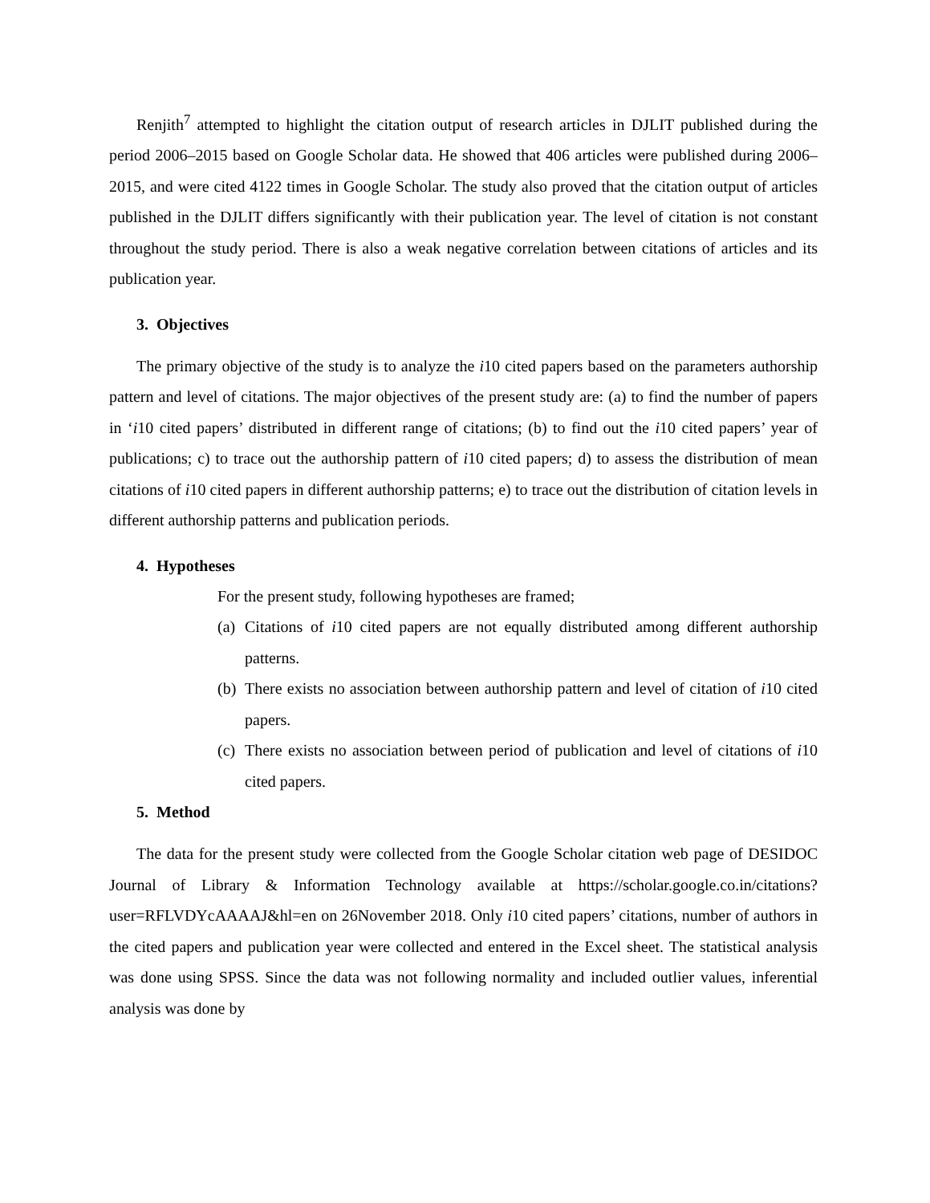Renjith<sup>7</sup> attempted to highlight the citation output of research articles in DJLIT published during the period 2006–2015 based on Google Scholar data. He showed that 406 articles were published during 2006–2015, and were cited 4122 times in Google Scholar. The study also proved that the citation output of articles published in the DJLIT differs significantly with their publication year. The level of citation is not constant throughout the study period. There is also a weak negative correlation between citations of articles and its publication year.
3. Objectives
The primary objective of the study is to analyze the i10 cited papers based on the parameters authorship pattern and level of citations. The major objectives of the present study are: (a) to find the number of papers in ‘i10 cited papers’ distributed in different range of citations; (b) to find out the i10 cited papers’ year of publications; c) to trace out the authorship pattern of i10 cited papers; d) to assess the distribution of mean citations of i10 cited papers in different authorship patterns; e) to trace out the distribution of citation levels in different authorship patterns and publication periods.
4. Hypotheses
For the present study, following hypotheses are framed;
(a)
Citations of i10 cited papers are not equally distributed among different authorship patterns.
(b)
There exists no association between authorship pattern and level of citation of i10 cited papers.
(c)
There exists no association between period of publication and level of citations of i10 cited papers.
5. Method
The data for the present study were collected from the Google Scholar citation web page of DESIDOC Journal of Library & Information Technology available at https://scholar.google.co.in/citations?user=RFLVDYcAAAAJ&hl=en on 26November 2018. Only i10 cited papers’ citations, number of authors in the cited papers and publication year were collected and entered in the Excel sheet. The statistical analysis was done using SPSS. Since the data was not following normality and included outlier values, inferential analysis was done by